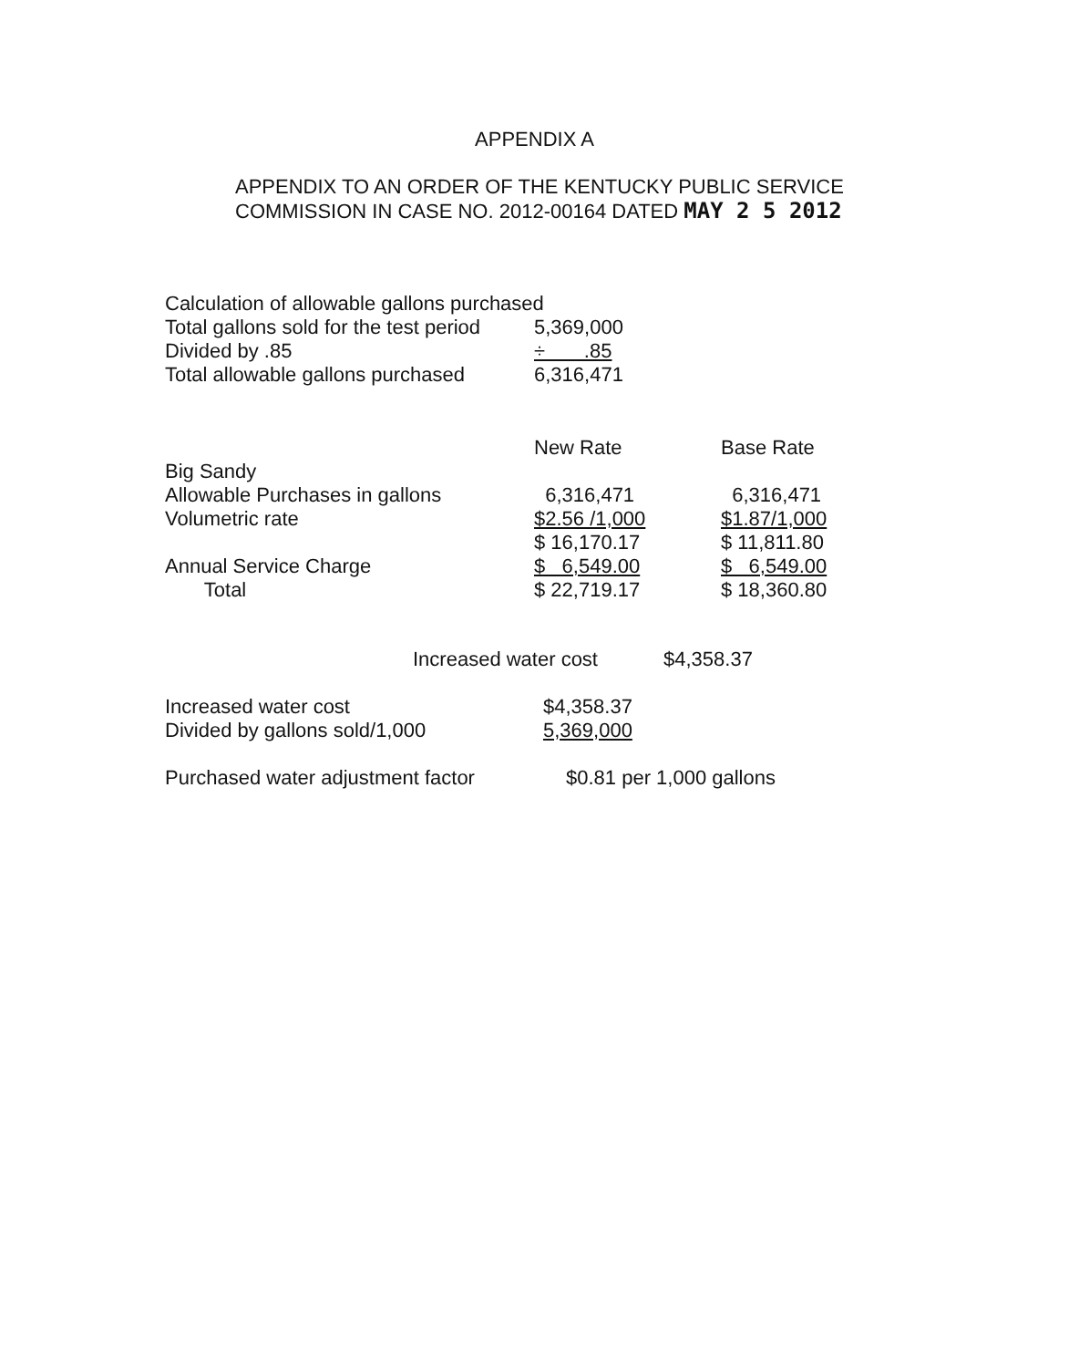APPENDIX A
APPENDIX TO AN ORDER OF THE KENTUCKY PUBLIC SERVICE
COMMISSION IN CASE NO. 2012-00164 DATED MAY 2 5 2012
| Calculation of allowable gallons purchased | |
| Total gallons sold for the test period | 5,369,000 |
| Divided by .85 | ÷ .85 |
| Total allowable gallons purchased | 6,316,471 |
| | New Rate | Base Rate |
| --- | --- | --- |
| Big Sandy | | |
| Allowable Purchases in gallons | 6,316,471 | 6,316,471 |
| Volumetric rate | $2.56 /1,000 | $1.87/1,000 |
| | $ 16,170.17 | $ 11,811.80 |
| Annual Service Charge | $ 6,549.00 | $ 6,549.00 |
| Total | $ 22,719.17 | $ 18,360.80 |
| | Increased water cost | $4,358.37 |
| Increased water cost | $4,358.37 |
| Divided by gallons sold/1,000 | 5,369,000 |
| Purchased water adjustment factor | $0.81 per 1,000 gallons |